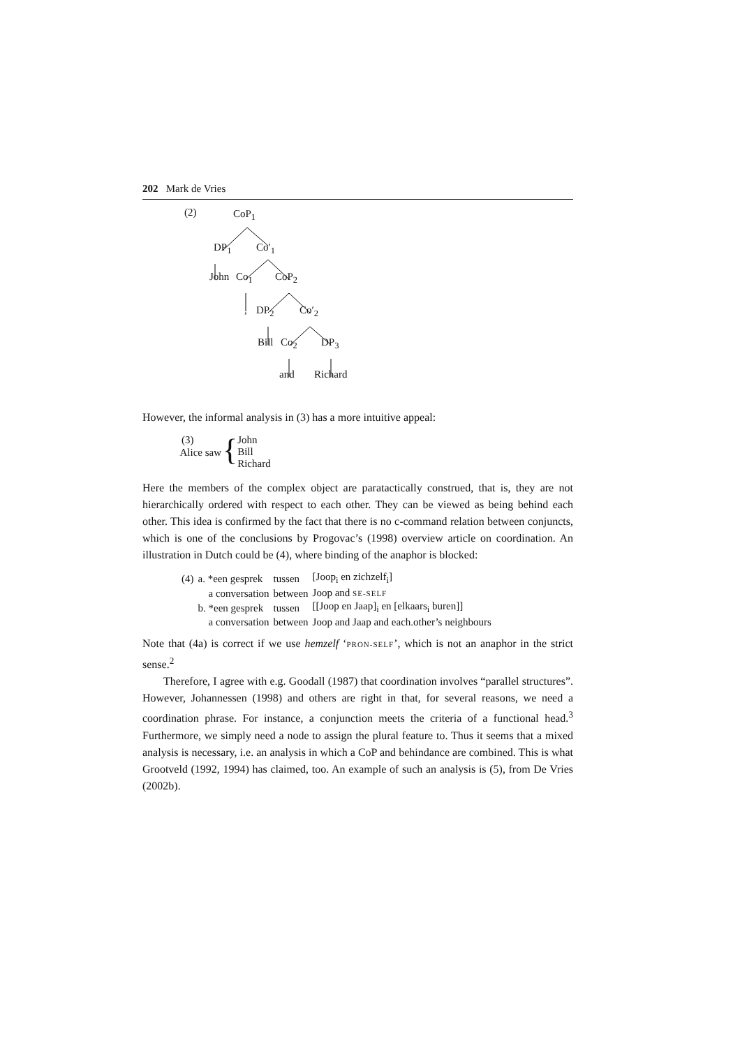202 Mark de Vries
(2) CoP<sub>1</sub>
DP<sub>1</sub> Co′<sub>1</sub>
John Co<sub>1</sub> CoP<sub>2</sub>
, DP<sub>2</sub> Co′<sub>2</sub>
Bill Co<sub>2</sub> DP<sub>3</sub>
and Richard
However, the informal analysis in (3) has a more intuitive appeal:
(3)
Alice saw
{
John
Bill
Richard
Here the members of the complex object are paratactically construed, that is, they are not hierarchically ordered with respect to each other. They can be viewed as being behind each other. This idea is confirmed by the fact that there is no c-command relation between conjuncts, which is one of the conclusions by Progovac’s (1998) overview article on coordination. An illustration in Dutch could be (4), where binding of the anaphor is blocked:
| (4) | a. *een gesprek | tussen | [Joop<sub>i</sub> en zichzelf<sub>i</sub>] |
| | a conversation | between | Joop and SE-SELF |
| | b. *een gesprek | tussen | [[Joop en Jaap]<sub>i</sub> en [elkaars<sub>i</sub> buren]] |
| | a conversation | between | Joop and Jaap and each.other’s neighbours |
Note that (4a) is correct if we use hemzelf ‘PRON-SELF’, which is not an anaphor in the strict sense.<sup>2</sup>
Therefore, I agree with e.g. Goodall (1987) that coordination involves “parallel structures”. However, Johannessen (1998) and others are right in that, for several reasons, we need a coordination phrase. For instance, a conjunction meets the criteria of a functional head.<sup>3</sup> Furthermore, we simply need a node to assign the plural feature to. Thus it seems that a mixed analysis is necessary, i.e. an analysis in which a CoP and behindance are combined. This is what Grootveld (1992, 1994) has claimed, too. An example of such an analysis is (5), from De Vries (2002b).